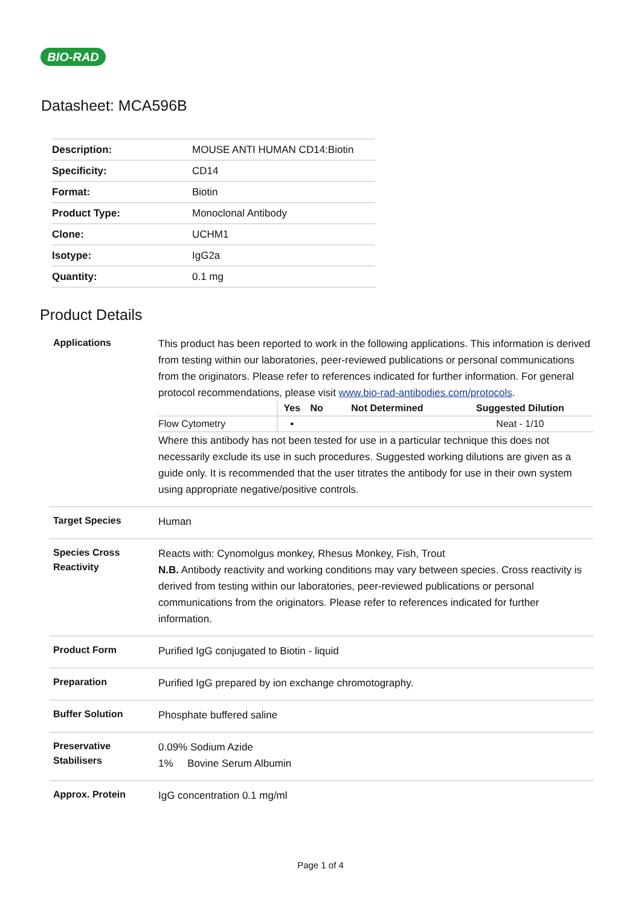BIO-RAD
Datasheet: MCA596B
| Description: | MOUSE ANTI HUMAN CD14:Biotin |
| Specificity: | CD14 |
| Format: | Biotin |
| Product Type: | Monoclonal Antibody |
| Clone: | UCHM1 |
| Isotype: | IgG2a |
| Quantity: | 0.1 mg |
Product Details
| Applications | This product has been reported to work in the following applications. This information is derived from testing within our laboratories, peer-reviewed publications or personal communications from the originators. Please refer to references indicated for further information. For general protocol recommendations, please visit www.bio-rad-antibodies.com/protocols . / / Yes / No / Not Determined / Suggested Dilution / / --- / --- / --- / --- / --- / / Flow Cytometry / ▪ / / / Neat - 1/10 / Where this antibody has not been tested for use in a particular technique this does not necessarily exclude its use in such procedures. Suggested working dilutions are given as a guide only. It is recommended that the user titrates the antibody for use in their own system using appropriate negative/positive controls. |
| Target Species | Human |
| Species Cross Reactivity | Reacts with: Cynomolgus monkey, Rhesus Monkey, Fish, Trout N.B. Antibody reactivity and working conditions may vary between species. Cross reactivity is derived from testing within our laboratories, peer-reviewed publications or personal communications from the originators. Please refer to references indicated for further information. |
| Product Form | Purified IgG conjugated to Biotin - liquid |
| Preparation | Purified IgG prepared by ion exchange chromotography. |
| Buffer Solution | Phosphate buffered saline |
| Preservative Stabilisers | 0.09% Sodium Azide 1% Bovine Serum Albumin |
| Approx. Protein | IgG concentration 0.1 mg/ml |
Page 1 of 4